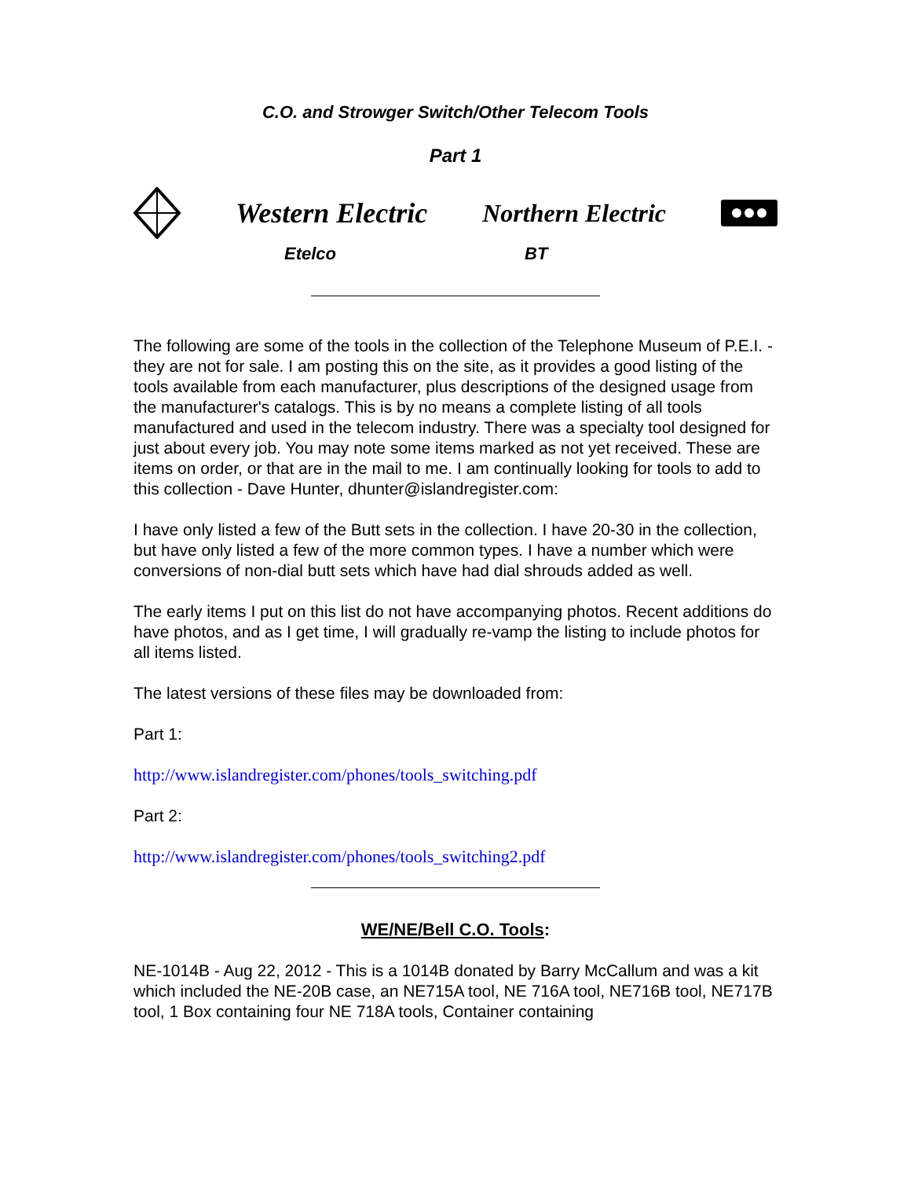C.O. and Strowger Switch/Other Telecom Tools
Part 1
Western Electric Northern Electric
Etelco BT
The following are some of the tools in the collection of the Telephone Museum of P.E.I. - they are not for sale. I am posting this on the site, as it provides a good listing of the tools available from each manufacturer, plus descriptions of the designed usage from the manufacturer's catalogs. This is by no means a complete listing of all tools manufactured and used in the telecom industry. There was a specialty tool designed for just about every job. You may note some items marked as not yet received. These are items on order, or that are in the mail to me. I am continually looking for tools to add to this collection - Dave Hunter, dhunter@islandregister.com:
I have only listed a few of the Butt sets in the collection. I have 20-30 in the collection, but have only listed a few of the more common types. I have a number which were conversions of non-dial butt sets which have had dial shrouds added as well.
The early items I put on this list do not have accompanying photos. Recent additions do have photos, and as I get time, I will gradually re-vamp the listing to include photos for all items listed.
The latest versions of these files may be downloaded from:
Part 1:
http://www.islandregister.com/phones/tools_switching.pdf
Part 2:
http://www.islandregister.com/phones/tools_switching2.pdf
WE/NE/Bell C.O. Tools:
NE-1014B - Aug 22, 2012 - This is a 1014B donated by Barry McCallum and was a kit which included the NE-20B case, an NE715A tool, NE 716A tool, NE716B tool, NE717B tool, 1 Box containing four NE 718A tools, Container containing